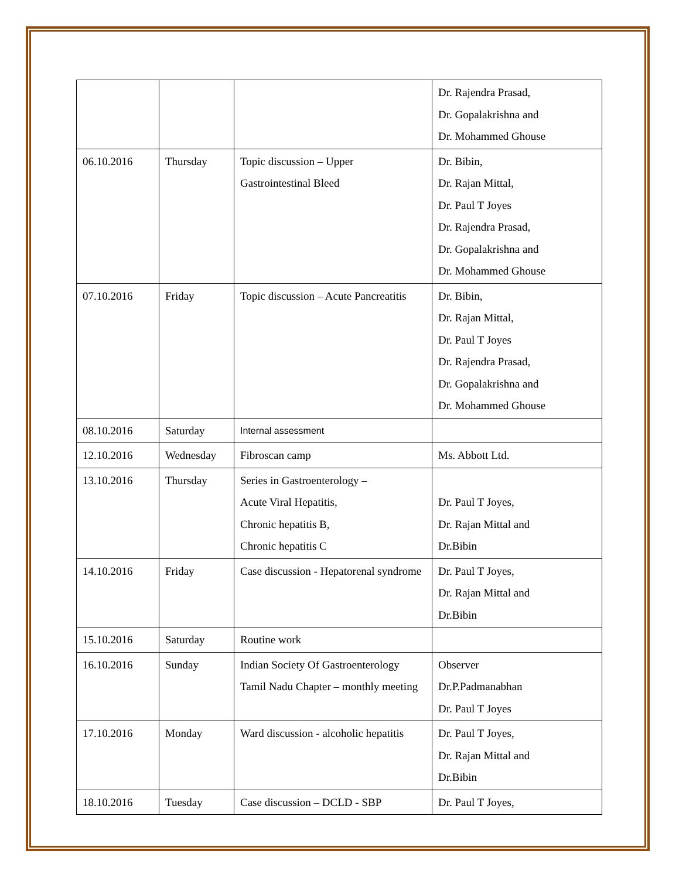| | | | Dr. Rajendra Prasad, Dr. Gopalakrishna and Dr. Mohammed Ghouse |
| 06.10.2016 | Thursday | Topic discussion – Upper Gastrointestinal Bleed | Dr. Bibin, Dr. Rajan Mittal, Dr. Paul T Joyes Dr. Rajendra Prasad, Dr. Gopalakrishna and Dr. Mohammed Ghouse |
| 07.10.2016 | Friday | Topic discussion – Acute Pancreatitis | Dr. Bibin, Dr. Rajan Mittal, Dr. Paul T Joyes Dr. Rajendra Prasad, Dr. Gopalakrishna and Dr. Mohammed Ghouse |
| 08.10.2016 | Saturday | Internal assessment | |
| 12.10.2016 | Wednesday | Fibroscan camp | Ms. Abbott Ltd. |
| 13.10.2016 | Thursday | Series in Gastroenterology – Acute Viral Hepatitis, Chronic hepatitis B, Chronic hepatitis C | Dr. Paul T Joyes, Dr. Rajan Mittal and Dr.Bibin |
| 14.10.2016 | Friday | Case discussion - Hepatorenal syndrome | Dr. Paul T Joyes, Dr. Rajan Mittal and Dr.Bibin |
| 15.10.2016 | Saturday | Routine work | |
| 16.10.2016 | Sunday | Indian Society Of Gastroenterology Tamil Nadu Chapter – monthly meeting | Observer Dr.P.Padmanabhan Dr. Paul T Joyes |
| 17.10.2016 | Monday | Ward discussion - alcoholic hepatitis | Dr. Paul T Joyes, Dr. Rajan Mittal and Dr.Bibin |
| 18.10.2016 | Tuesday | Case discussion – DCLD - SBP | Dr. Paul T Joyes, |